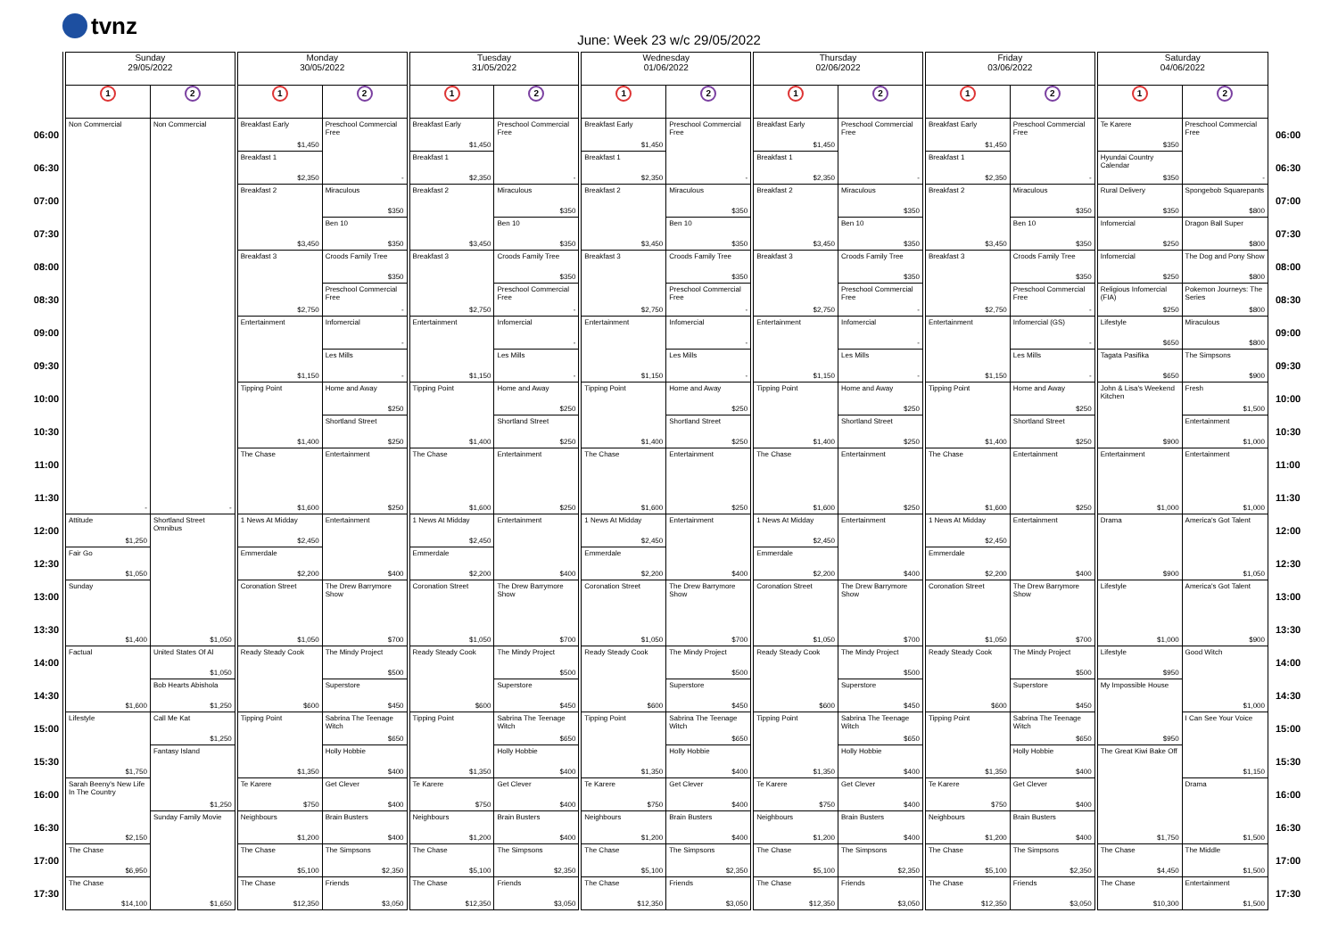tvnz
June: Week 23 w/c 29/05/2022
| | Sunday 29/05/2022 | | Monday 30/05/2022 | | Tuesday 31/05/2022 | | Wednesday 01/06/2022 | | Thursday 02/06/2022 | | Friday 03/06/2022 | | Saturday 04/06/2022 | | |
| --- | --- | --- | --- | --- | --- | --- | --- | --- | --- | --- | --- | --- | --- | --- | --- |
| | 1 | 2 | 1 | 2 | 1 | 2 | 1 | 2 | 1 | 2 | 1 | 2 | 1 | 2 | |
| 06:00 | Non Commercial - | Non Commercial - | Breakfast Early $1,450 | Preschool Commercial Free - | Breakfast Early $1,450 | Preschool Commercial Free - | Breakfast Early $1,450 | Preschool Commercial Free - | Breakfast Early $1,450 | Preschool Commercial Free - | Breakfast Early $1,450 | Preschool Commercial Free - | Te Karere $350 | Preschool Commercial Free - | 06:00 |
| 06:30 | | | Breakfast 1 $2,350 | | Breakfast 1 $2,350 | | Breakfast 1 $2,350 | | Breakfast 1 $2,350 | | Breakfast 1 $2,350 | | Hyundai Country Calendar $350 | | 06:30 |
| 07:00 | | | Breakfast 2 $3,450 | Miraculous $350 | Breakfast 2 $3,450 | Miraculous $350 | Breakfast 2 $3,450 | Miraculous $350 | Breakfast 2 $3,450 | Miraculous $350 | Breakfast 2 $3,450 | Miraculous $350 | Rural Delivery $350 | Spongebob Squarepants $800 | 07:00 |
| 07:30 | | | | Ben 10 $350 | | Ben 10 $350 | | Ben 10 $350 | | Ben 10 $350 | | Ben 10 $350 | Infomercial $250 | Dragon Ball Super $800 | 07:30 |
| 08:00 | | | Breakfast 3 $2,750 | Croods Family Tree $350 | Breakfast 3 $2,750 | Croods Family Tree $350 | Breakfast 3 $2,750 | Croods Family Tree $350 | Breakfast 3 $2,750 | Croods Family Tree $350 | Breakfast 3 $2,750 | Croods Family Tree $350 | Infomercial $250 | The Dog and Pony Show $800 | 08:00 |
| 08:30 | | | | Preschool Commercial Free - | | Preschool Commercial Free - | | Preschool Commercial Free - | | Preschool Commercial Free - | | Preschool Commercial Free - | Religious Infomercial (FIA) $250 | Pokemon Journeys: The Series $800 | 08:30 |
| 09:00 | | | Entertainment $1,150 | Infomercial - | Entertainment $1,150 | Infomercial - | Entertainment $1,150 | Infomercial - | Entertainment $1,150 | Infomercial - | Entertainment $1,150 | Infomercial (GS) - | Lifestyle $650 | Miraculous $800 | 09:00 |
| 09:30 | | | | Les Mills - | | Les Mills - | | Les Mills - | | Les Mills - | | Les Mills - | Tagata Pasifika $650 | The Simpsons $900 | 09:30 |
| 10:00 | | | Tipping Point $1,400 | Home and Away $250 | Tipping Point $1,400 | Home and Away $250 | Tipping Point $1,400 | Home and Away $250 | Tipping Point $1,400 | Home and Away $250 | Tipping Point $1,400 | Home and Away $250 | John & Lisa's Weekend Kitchen $900 | Fresh $1,500 | 10:00 |
| 10:30 | | | | Shortland Street $250 | | Shortland Street $250 | | Shortland Street $250 | | Shortland Street $250 | | Shortland Street $250 | | Entertainment $1,000 | 10:30 |
| 11:00 | | | The Chase $1,600 | Entertainment $250 | The Chase $1,600 | Entertainment $250 | The Chase $1,600 | Entertainment $250 | The Chase $1,600 | Entertainment $250 | The Chase $1,600 | Entertainment $250 | Entertainment $1,000 | Entertainment $1,000 | 11:00 |
| 11:30 | | | | | | | | | | | | | | | 11:30 |
| 12:00 | Attitude $1,250 | Shortland Street Omnibus $1,050 | 1 News At Midday $2,450 | Entertainment $400 | 1 News At Midday $2,450 | Entertainment $400 | 1 News At Midday $2,450 | Entertainment $400 | 1 News At Midday $2,450 | Entertainment $400 | 1 News At Midday $2,450 | Entertainment $400 | Drama $900 | America's Got Talent $1,050 | 12:00 |
| 12:30 | Fair Go $1,050 | | Emmerdale $2,200 | | Emmerdale $2,200 | | Emmerdale $2,200 | | Emmerdale $2,200 | | Emmerdale $2,200 | | | | 12:30 |
| 13:00 | Sunday $1,400 | | Coronation Street $1,050 | The Drew Barrymore Show $700 | Coronation Street $1,050 | The Drew Barrymore Show $700 | Coronation Street $1,050 | The Drew Barrymore Show $700 | Coronation Street $1,050 | The Drew Barrymore Show $700 | Coronation Street $1,050 | The Drew Barrymore Show $700 | Lifestyle $1,000 | America's Got Talent $900 | 13:00 |
| 13:30 | | | | | | | | | | | | | | | 13:30 |
| 14:00 | Factual $1,600 | United States Of Al $1,050 | Ready Steady Cook $600 | The Mindy Project $500 | Ready Steady Cook $600 | The Mindy Project $500 | Ready Steady Cook $600 | The Mindy Project $500 | Ready Steady Cook $600 | The Mindy Project $500 | Ready Steady Cook $600 | The Mindy Project $500 | Lifestyle $950 | Good Witch $1,000 | 14:00 |
| 14:30 | | Bob Hearts Abishola $1,250 | | Superstore $450 | | Superstore $450 | | Superstore $450 | | Superstore $450 | | Superstore $450 | My Impossible House $950 | | 14:30 |
| 15:00 | Lifestyle $1,750 | Call Me Kat $1,250 | Tipping Point $1,350 | Sabrina The Teenage Witch $650 | Tipping Point $1,350 | Sabrina The Teenage Witch $650 | Tipping Point $1,350 | Sabrina The Teenage Witch $650 | Tipping Point $1,350 | Sabrina The Teenage Witch $650 | Tipping Point $1,350 | Sabrina The Teenage Witch $650 | | I Can See Your Voice $1,150 | 15:00 |
| 15:30 | | Fantasy Island $1,250 | | Holly Hobbie $400 | | Holly Hobbie $400 | | Holly Hobbie $400 | | Holly Hobbie $400 | | Holly Hobbie $400 | The Great Kiwi Bake Off $1,750 | | 15:30 |
| 16:00 | Sarah Beeny's New Life In The Country $2,150 | | Te Karere $750 | Get Clever $400 | Te Karere $750 | Get Clever $400 | Te Karere $750 | Get Clever $400 | Te Karere $750 | Get Clever $400 | Te Karere $750 | Get Clever $400 | | Drama $1,500 | 16:00 |
| 16:30 | | Sunday Family Movie $1,650 | Neighbours $1,200 | Brain Busters $400 | Neighbours $1,200 | Brain Busters $400 | Neighbours $1,200 | Brain Busters $400 | Neighbours $1,200 | Brain Busters $400 | Neighbours $1,200 | Brain Busters $400 | | | 16:30 |
| 17:00 | The Chase $6,950 | | The Chase $5,100 | The Simpsons $2,350 | The Chase $5,100 | The Simpsons $2,350 | The Chase $5,100 | The Simpsons $2,350 | The Chase $5,100 | The Simpsons $2,350 | The Chase $5,100 | The Simpsons $2,350 | The Chase $4,450 | The Middle $1,500 | 17:00 |
| 17:30 | The Chase $14,100 | | The Chase $12,350 | Friends $3,050 | The Chase $12,350 | Friends $3,050 | The Chase $12,350 | Friends $3,050 | The Chase $12,350 | Friends $3,050 | The Chase $12,350 | Friends $3,050 | The Chase $10,300 | Entertainment $1,500 | 17:30 |